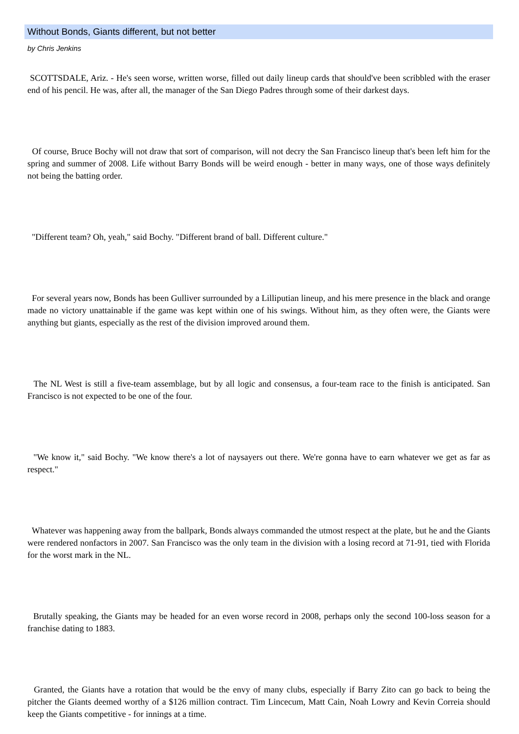Without Bonds, Giants different, but not better
by Chris Jenkins
SCOTTSDALE, Ariz. - He's seen worse, written worse, filled out daily lineup cards that should've been scribbled with the eraser end of his pencil. He was, after all, the manager of the San Diego Padres through some of their darkest days.
Of course, Bruce Bochy will not draw that sort of comparison, will not decry the San Francisco lineup that's been left him for the spring and summer of 2008. Life without Barry Bonds will be weird enough - better in many ways, one of those ways definitely not being the batting order.
"Different team? Oh, yeah," said Bochy. "Different brand of ball. Different culture."
For several years now, Bonds has been Gulliver surrounded by a Lilliputian lineup, and his mere presence in the black and orange made no victory unattainable if the game was kept within one of his swings. Without him, as they often were, the Giants were anything but giants, especially as the rest of the division improved around them.
The NL West is still a five-team assemblage, but by all logic and consensus, a four-team race to the finish is anticipated. San Francisco is not expected to be one of the four.
"We know it," said Bochy. "We know there's a lot of naysayers out there. We're gonna have to earn whatever we get as far as respect."
Whatever was happening away from the ballpark, Bonds always commanded the utmost respect at the plate, but he and the Giants were rendered nonfactors in 2007. San Francisco was the only team in the division with a losing record at 71-91, tied with Florida for the worst mark in the NL.
Brutally speaking, the Giants may be headed for an even worse record in 2008, perhaps only the second 100-loss season for a franchise dating to 1883.
Granted, the Giants have a rotation that would be the envy of many clubs, especially if Barry Zito can go back to being the pitcher the Giants deemed worthy of a $126 million contract. Tim Lincecum, Matt Cain, Noah Lowry and Kevin Correia should keep the Giants competitive - for innings at a time.